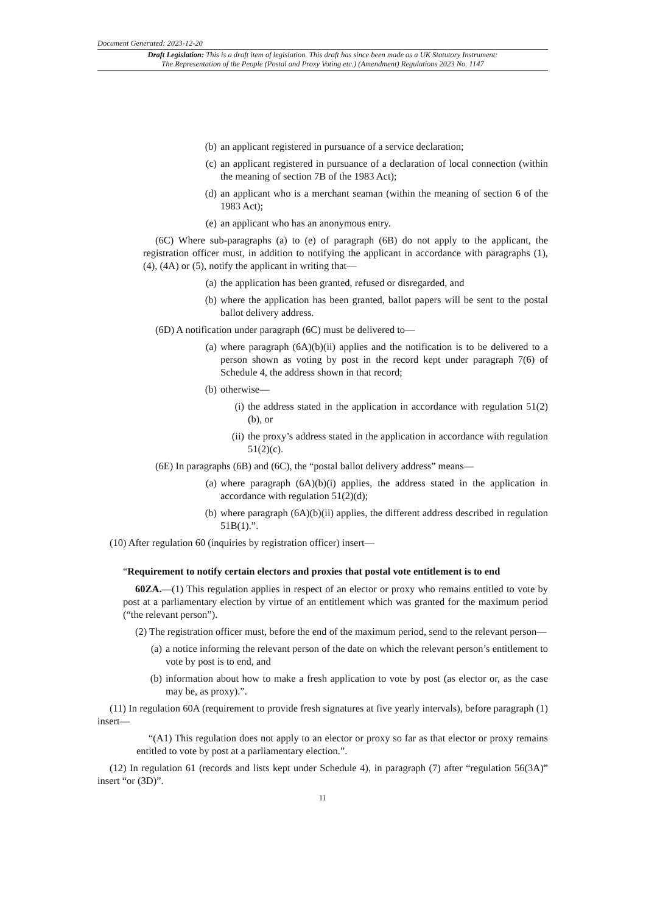Document Generated: 2023-12-20
Draft Legislation: This is a draft item of legislation. This draft has since been made as a UK Statutory Instrument:
The Representation of the People (Postal and Proxy Voting etc.) (Amendment) Regulations 2023 No. 1147
(b) an applicant registered in pursuance of a service declaration;
(c) an applicant registered in pursuance of a declaration of local connection (within the meaning of section 7B of the 1983 Act);
(d) an applicant who is a merchant seaman (within the meaning of section 6 of the 1983 Act);
(e) an applicant who has an anonymous entry.
(6C) Where sub-paragraphs (a) to (e) of paragraph (6B) do not apply to the applicant, the registration officer must, in addition to notifying the applicant in accordance with paragraphs (1), (4), (4A) or (5), notify the applicant in writing that—
(a) the application has been granted, refused or disregarded, and
(b) where the application has been granted, ballot papers will be sent to the postal ballot delivery address.
(6D) A notification under paragraph (6C) must be delivered to—
(a) where paragraph (6A)(b)(ii) applies and the notification is to be delivered to a person shown as voting by post in the record kept under paragraph 7(6) of Schedule 4, the address shown in that record;
(b) otherwise—
(i) the address stated in the application in accordance with regulation 51(2)(b), or
(ii) the proxy’s address stated in the application in accordance with regulation 51(2)(c).
(6E) In paragraphs (6B) and (6C), the “postal ballot delivery address” means—
(a) where paragraph (6A)(b)(i) applies, the address stated in the application in accordance with regulation 51(2)(d);
(b) where paragraph (6A)(b)(ii) applies, the different address described in regulation 51B(1).”.
(10) After regulation 60 (inquiries by registration officer) insert—
“Requirement to notify certain electors and proxies that postal vote entitlement is to end
60ZA.—(1) This regulation applies in respect of an elector or proxy who remains entitled to vote by post at a parliamentary election by virtue of an entitlement which was granted for the maximum period (“the relevant person”).
(2) The registration officer must, before the end of the maximum period, send to the relevant person—
(a) a notice informing the relevant person of the date on which the relevant person’s entitlement to vote by post is to end, and
(b) information about how to make a fresh application to vote by post (as elector or, as the case may be, as proxy).”.
(11) In regulation 60A (requirement to provide fresh signatures at five yearly intervals), before paragraph (1) insert—
“(A1) This regulation does not apply to an elector or proxy so far as that elector or proxy remains entitled to vote by post at a parliamentary election.”.
(12) In regulation 61 (records and lists kept under Schedule 4), in paragraph (7) after “regulation 56(3A)” insert “or (3D)”.
11